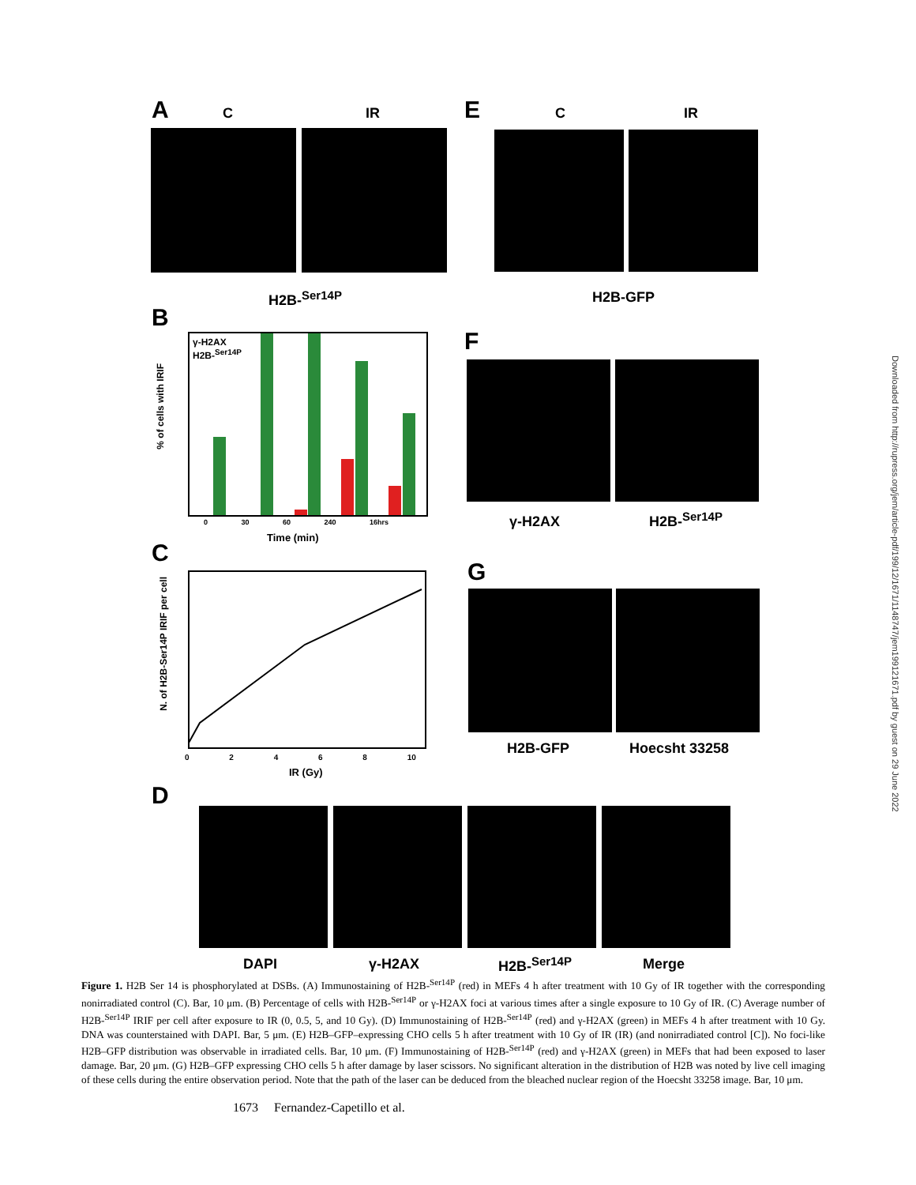Downloaded from http://rupress.org/jem/article-pdf/199/12/1671/1148747/jem199121671.pdf by guest on 29 June 2022
A C IR
H2B-<sup>Ser14P</sup>
E C IR
H2B-GFP
B
γ-H2AX
H2B-<sup>Ser14P</sup>
% of cells with IRIF
0 30 60 240 16hrs
Time (min)
C
N. of H2B-Ser14P IRIF per cell
0 2 4 6 8 10
IR (Gy)
F
γ-H2AX H2B-<sup>Ser14P</sup>
G
H2B-GFP Hoecsht 33258
D
DAPI γ-H2AX H2B-<sup>Ser14P</sup> Merge
Figure 1. H2B Ser 14 is phosphorylated at DSBs. (A) Immunostaining of H2B-<sup>Ser14P</sup> (red) in MEFs 4 h after treatment with 10 Gy of IR together with the corresponding nonirradiated control (C). Bar, 10 μm. (B) Percentage of cells with H2B-<sup>Ser14P</sup> or γ-H2AX foci at various times after a single exposure to 10 Gy of IR. (C) Average number of H2B-<sup>Ser14P</sup> IRIF per cell after exposure to IR (0, 0.5, 5, and 10 Gy). (D) Immunostaining of H2B-<sup>Ser14P</sup> (red) and γ-H2AX (green) in MEFs 4 h after treatment with 10 Gy. DNA was counterstained with DAPI. Bar, 5 μm. (E) H2B–GFP–expressing CHO cells 5 h after treatment with 10 Gy of IR (IR) (and nonirradiated control [C]). No foci-like H2B–GFP distribution was observable in irradiated cells. Bar, 10 μm. (F) Immunostaining of H2B-<sup>Ser14P</sup> (red) and γ-H2AX (green) in MEFs that had been exposed to laser damage. Bar, 20 μm. (G) H2B–GFP expressing CHO cells 5 h after damage by laser scissors. No significant alteration in the distribution of H2B was noted by live cell imaging of these cells during the entire observation period. Note that the path of the laser can be deduced from the bleached nuclear region of the Hoecsht 33258 image. Bar, 10 μm.
1673 Fernandez-Capetillo et al.